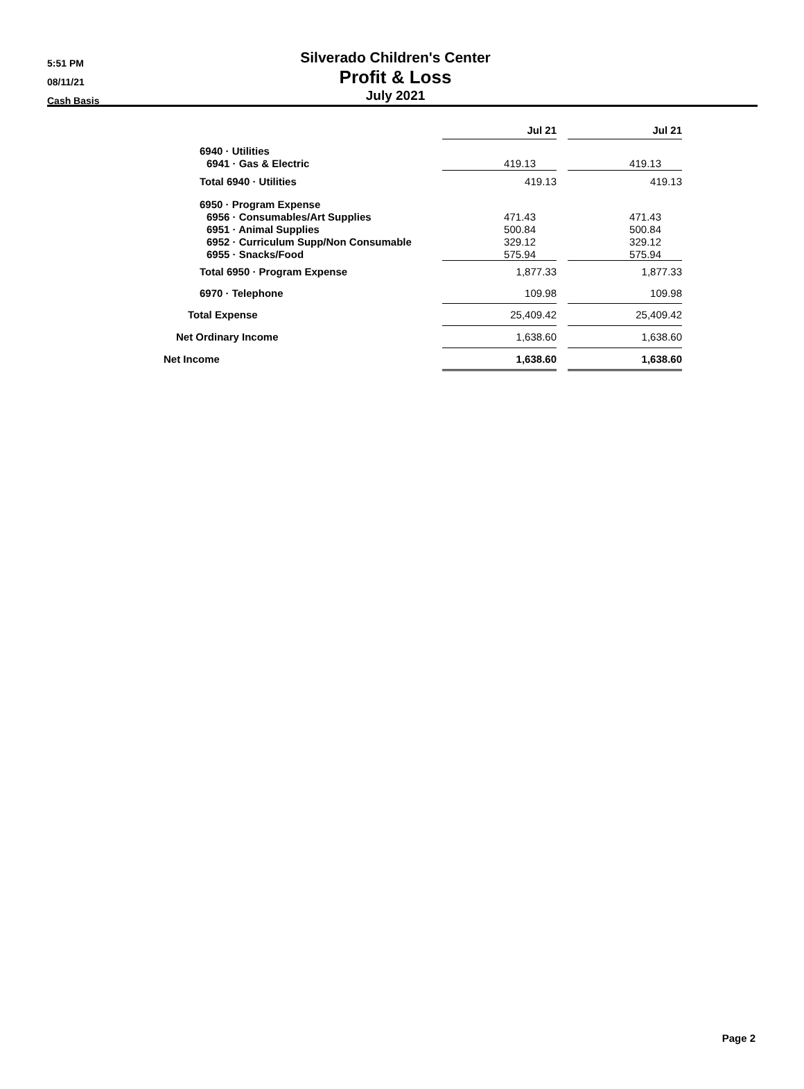5:51 PM
08/11/21
Cash Basis
Silverado Children's Center
Profit & Loss
July 2021
| | Jul 21 | | Jul 21 |
| --- | --- | --- | --- |
| 6940 · Utilities | | | |
| 6941 · Gas & Electric | 419.13 | | 419.13 |
| Total 6940 · Utilities | 419.13 | | 419.13 |
| 6950 · Program Expense | | | |
| 6956 · Consumables/Art Supplies | 471.43 | | 471.43 |
| 6951 · Animal Supplies | 500.84 | | 500.84 |
| 6952 · Curriculum Supp/Non Consumable | 329.12 | | 329.12 |
| 6955 · Snacks/Food | 575.94 | | 575.94 |
| Total 6950 · Program Expense | 1,877.33 | | 1,877.33 |
| 6970 · Telephone | 109.98 | | 109.98 |
| Total Expense | 25,409.42 | | 25,409.42 |
| Net Ordinary Income | 1,638.60 | | 1,638.60 |
| Net Income | 1,638.60 | | 1,638.60 |
Page 2